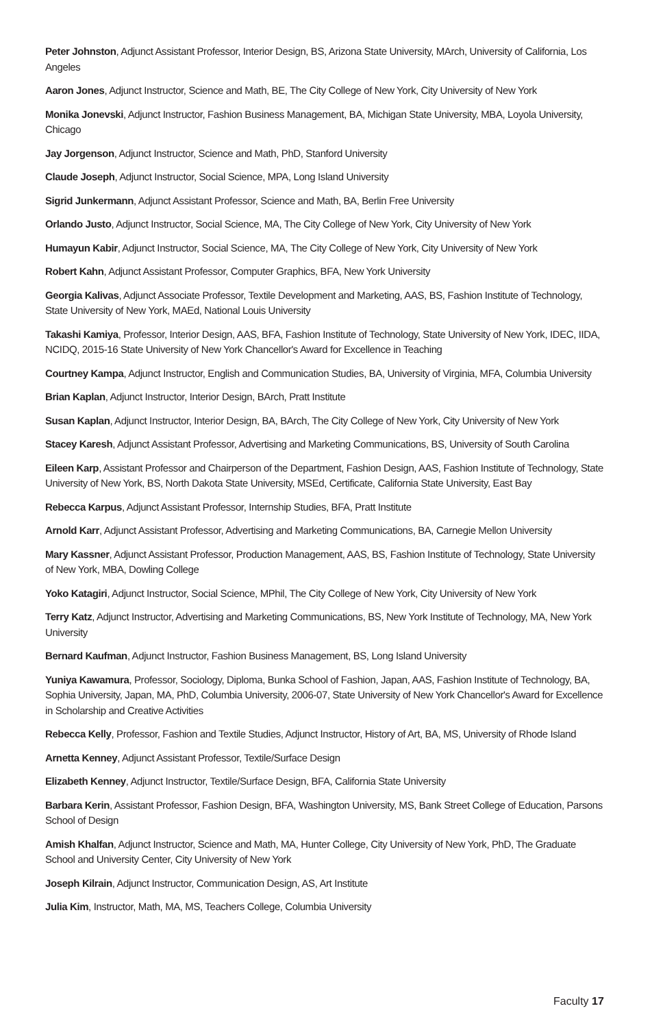Peter Johnston, Adjunct Assistant Professor, Interior Design, BS, Arizona State University, MArch, University of California, Los Angeles
Aaron Jones, Adjunct Instructor, Science and Math, BE, The City College of New York, City University of New York
Monika Jonevski, Adjunct Instructor, Fashion Business Management, BA, Michigan State University, MBA, Loyola University, Chicago
Jay Jorgenson, Adjunct Instructor, Science and Math, PhD, Stanford University
Claude Joseph, Adjunct Instructor, Social Science, MPA, Long Island University
Sigrid Junkermann, Adjunct Assistant Professor, Science and Math, BA, Berlin Free University
Orlando Justo, Adjunct Instructor, Social Science, MA, The City College of New York, City University of New York
Humayun Kabir, Adjunct Instructor, Social Science, MA, The City College of New York, City University of New York
Robert Kahn, Adjunct Assistant Professor, Computer Graphics, BFA, New York University
Georgia Kalivas, Adjunct Associate Professor, Textile Development and Marketing, AAS, BS, Fashion Institute of Technology, State University of New York, MAEd, National Louis University
Takashi Kamiya, Professor, Interior Design, AAS, BFA, Fashion Institute of Technology, State University of New York, IDEC, IIDA, NCIDQ, 2015-16 State University of New York Chancellor's Award for Excellence in Teaching
Courtney Kampa, Adjunct Instructor, English and Communication Studies, BA, University of Virginia, MFA, Columbia University
Brian Kaplan, Adjunct Instructor, Interior Design, BArch, Pratt Institute
Susan Kaplan, Adjunct Instructor, Interior Design, BA, BArch, The City College of New York, City University of New York
Stacey Karesh, Adjunct Assistant Professor, Advertising and Marketing Communications, BS, University of South Carolina
Eileen Karp, Assistant Professor and Chairperson of the Department, Fashion Design, AAS, Fashion Institute of Technology, State University of New York, BS, North Dakota State University, MSEd, Certificate, California State University, East Bay
Rebecca Karpus, Adjunct Assistant Professor, Internship Studies, BFA, Pratt Institute
Arnold Karr, Adjunct Assistant Professor, Advertising and Marketing Communications, BA, Carnegie Mellon University
Mary Kassner, Adjunct Assistant Professor, Production Management, AAS, BS, Fashion Institute of Technology, State University of New York, MBA, Dowling College
Yoko Katagiri, Adjunct Instructor, Social Science, MPhil, The City College of New York, City University of New York
Terry Katz, Adjunct Instructor, Advertising and Marketing Communications, BS, New York Institute of Technology, MA, New York University
Bernard Kaufman, Adjunct Instructor, Fashion Business Management, BS, Long Island University
Yuniya Kawamura, Professor, Sociology, Diploma, Bunka School of Fashion, Japan, AAS, Fashion Institute of Technology, BA, Sophia University, Japan, MA, PhD, Columbia University, 2006-07, State University of New York Chancellor's Award for Excellence in Scholarship and Creative Activities
Rebecca Kelly, Professor, Fashion and Textile Studies, Adjunct Instructor, History of Art, BA, MS, University of Rhode Island
Arnetta Kenney, Adjunct Assistant Professor, Textile/Surface Design
Elizabeth Kenney, Adjunct Instructor, Textile/Surface Design, BFA, California State University
Barbara Kerin, Assistant Professor, Fashion Design, BFA, Washington University, MS, Bank Street College of Education, Parsons School of Design
Amish Khalfan, Adjunct Instructor, Science and Math, MA, Hunter College, City University of New York, PhD, The Graduate School and University Center, City University of New York
Joseph Kilrain, Adjunct Instructor, Communication Design, AS, Art Institute
Julia Kim, Instructor, Math, MA, MS, Teachers College, Columbia University
Faculty 17